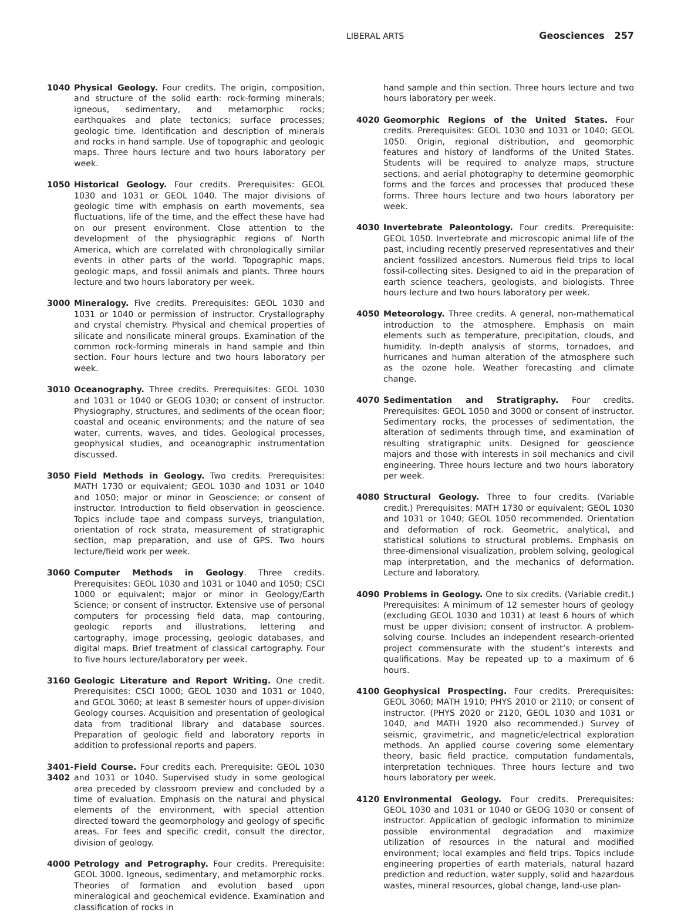LIBERAL ARTS Geosciences 257
1040 Physical Geology. Four credits. The origin, composition, and structure of the solid earth: rock-forming minerals; igneous, sedimentary, and metamorphic rocks; earthquakes and plate tectonics; surface processes; geologic time. Identification and description of minerals and rocks in hand sample. Use of topographic and geologic maps. Three hours lecture and two hours laboratory per week.
1050 Historical Geology. Four credits. Prerequisites: GEOL 1030 and 1031 or GEOL 1040. The major divisions of geologic time with emphasis on earth movements, sea fluctuations, life of the time, and the effect these have had on our present environment. Close attention to the development of the physiographic regions of North America, which are correlated with chronologically similar events in other parts of the world. Topographic maps, geologic maps, and fossil animals and plants. Three hours lecture and two hours laboratory per week.
3000 Mineralogy. Five credits. Prerequisites: GEOL 1030 and 1031 or 1040 or permission of instructor. Crystallography and crystal chemistry. Physical and chemical properties of silicate and nonsilicate mineral groups. Examination of the common rock-forming minerals in hand sample and thin section. Four hours lecture and two hours laboratory per week.
3010 Oceanography. Three credits. Prerequisites: GEOL 1030 and 1031 or 1040 or GEOG 1030; or consent of instructor. Physiography, structures, and sediments of the ocean floor; coastal and oceanic environments; and the nature of sea water, currents, waves, and tides. Geological processes, geophysical studies, and oceanographic instrumentation discussed.
3050 Field Methods in Geology. Two credits. Prerequisites: MATH 1730 or equivalent; GEOL 1030 and 1031 or 1040 and 1050; major or minor in Geoscience; or consent of instructor. Introduction to field observation in geoscience. Topics include tape and compass surveys, triangulation, orientation of rock strata, measurement of stratigraphic section, map preparation, and use of GPS. Two hours lecture/field work per week.
3060 Computer Methods in Geology. Three credits. Prerequisites: GEOL 1030 and 1031 or 1040 and 1050; CSCI 1000 or equivalent; major or minor in Geology/Earth Science; or consent of instructor. Extensive use of personal computers for processing field data, map contouring, geologic reports and illustrations, lettering and cartography, image processing, geologic databases, and digital maps. Brief treatment of classical cartography. Four to five hours lecture/laboratory per week.
3160 Geologic Literature and Report Writing. One credit. Prerequisites: CSCI 1000; GEOL 1030 and 1031 or 1040, and GEOL 3060; at least 8 semester hours of upper-division Geology courses. Acquisition and presentation of geological data from traditional library and database sources. Preparation of geologic field and laboratory reports in addition to professional reports and papers.
3401- 3402
Field Course. Four credits each. Prerequisite: GEOL 1030 and 1031 or 1040. Supervised study in some geological area preceded by classroom preview and concluded by a time of evaluation. Emphasis on the natural and physical elements of the environment, with special attention directed toward the geomorphology and geology of specific areas. For fees and specific credit, consult the director, division of geology.
4000 Petrology and Petrography. Four credits. Prerequisite: GEOL 3000. Igneous, sedimentary, and metamorphic rocks. Theories of formation and evolution based upon mineralogical and geochemical evidence. Examination and classification of rocks in
hand sample and thin section. Three hours lecture and two hours laboratory per week.
4020 Geomorphic Regions of the United States. Four credits. Prerequisites: GEOL 1030 and 1031 or 1040; GEOL 1050. Origin, regional distribution, and geomorphic features and history of landforms of the United States. Students will be required to analyze maps, structure sections, and aerial photography to determine geomorphic forms and the forces and processes that produced these forms. Three hours lecture and two hours laboratory per week.
4030 Invertebrate Paleontology. Four credits. Prerequisite: GEOL 1050. Invertebrate and microscopic animal life of the past, including recently preserved representatives and their ancient fossilized ancestors. Numerous field trips to local fossil-collecting sites. Designed to aid in the preparation of earth science teachers, geologists, and biologists. Three hours lecture and two hours laboratory per week.
4050 Meteorology. Three credits. A general, non-mathematical introduction to the atmosphere. Emphasis on main elements such as temperature, precipitation, clouds, and humidity. In-depth analysis of storms, tornadoes, and hurricanes and human alteration of the atmosphere such as the ozone hole. Weather forecasting and climate change.
4070 Sedimentation and Stratigraphy. Four credits. Prerequisites: GEOL 1050 and 3000 or consent of instructor. Sedimentary rocks, the processes of sedimentation, the alteration of sediments through time, and examination of resulting stratigraphic units. Designed for geoscience majors and those with interests in soil mechanics and civil engineering. Three hours lecture and two hours laboratory per week.
4080 Structural Geology. Three to four credits. (Variable credit.) Prerequisites: MATH 1730 or equivalent; GEOL 1030 and 1031 or 1040; GEOL 1050 recommended. Orientation and deformation of rock. Geometric, analytical, and statistical solutions to structural problems. Emphasis on three-dimensional visualization, problem solving, geological map interpretation, and the mechanics of deformation. Lecture and laboratory.
4090 Problems in Geology. One to six credits. (Variable credit.) Prerequisites: A minimum of 12 semester hours of geology (excluding GEOL 1030 and 1031) at least 6 hours of which must be upper division; consent of instructor. A problem-solving course. Includes an independent research-oriented project commensurate with the student’s interests and qualifications. May be repeated up to a maximum of 6 hours.
4100 Geophysical Prospecting. Four credits. Prerequisites: GEOL 3060; MATH 1910; PHYS 2010 or 2110; or consent of instructor. (PHYS 2020 or 2120, GEOL 1030 and 1031 or 1040, and MATH 1920 also recommended.) Survey of seismic, gravimetric, and magnetic/electrical exploration methods. An applied course covering some elementary theory, basic field practice, computation fundamentals, interpretation techniques. Three hours lecture and two hours laboratory per week.
4120 Environmental Geology. Four credits. Prerequisites: GEOL 1030 and 1031 or 1040 or GEOG 1030 or consent of instructor. Application of geologic information to minimize possible environmental degradation and maximize utilization of resources in the natural and modified environment; local examples and field trips. Topics include engineering properties of earth materials, natural hazard prediction and reduction, water supply, solid and hazardous wastes, mineral resources, global change, land-use plan-